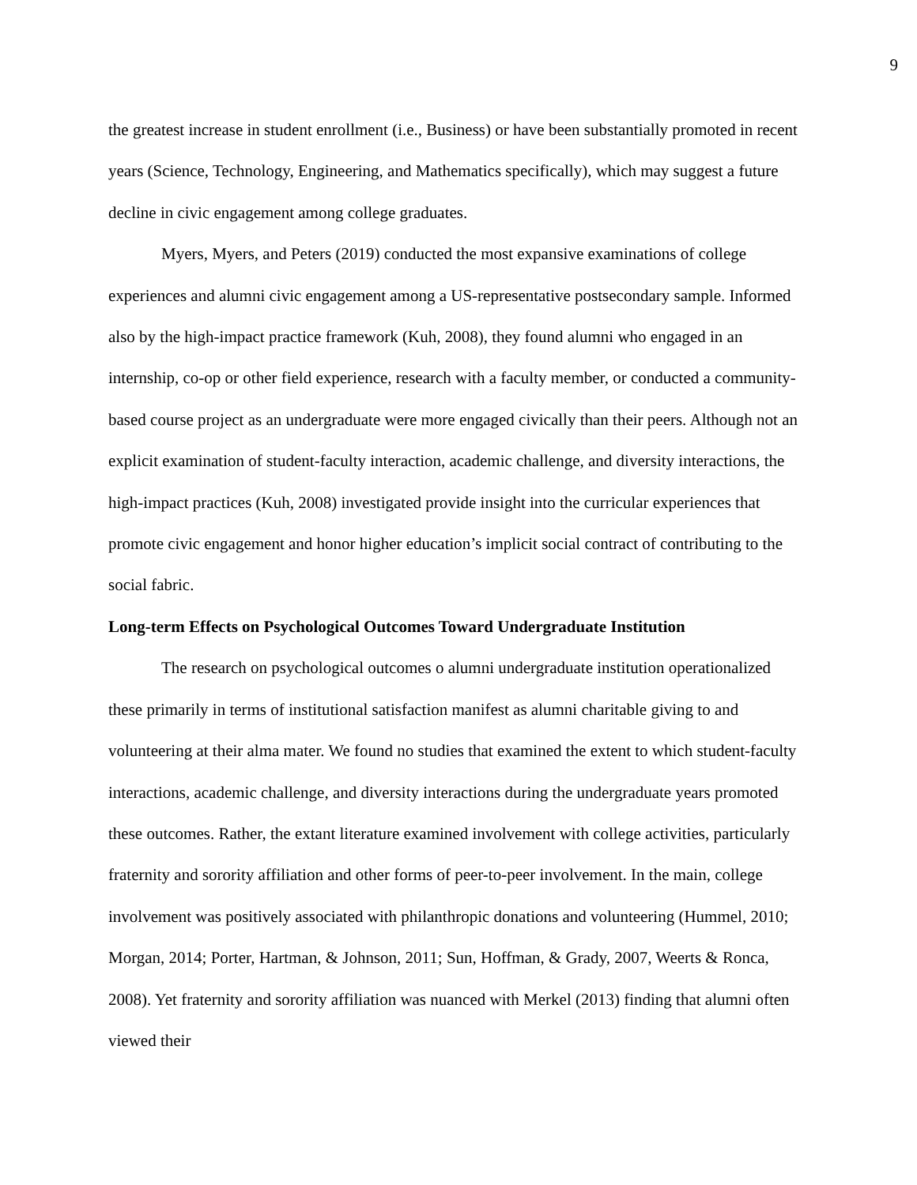9
the greatest increase in student enrollment (i.e., Business) or have been substantially promoted in recent years (Science, Technology, Engineering, and Mathematics specifically), which may suggest a future decline in civic engagement among college graduates.
Myers, Myers, and Peters (2019) conducted the most expansive examinations of college experiences and alumni civic engagement among a US-representative postsecondary sample. Informed also by the high-impact practice framework (Kuh, 2008), they found alumni who engaged in an internship, co-op or other field experience, research with a faculty member, or conducted a community-based course project as an undergraduate were more engaged civically than their peers. Although not an explicit examination of student-faculty interaction, academic challenge, and diversity interactions, the high-impact practices (Kuh, 2008) investigated provide insight into the curricular experiences that promote civic engagement and honor higher education’s implicit social contract of contributing to the social fabric.
Long-term Effects on Psychological Outcomes Toward Undergraduate Institution
The research on psychological outcomes o alumni undergraduate institution operationalized these primarily in terms of institutional satisfaction manifest as alumni charitable giving to and volunteering at their alma mater. We found no studies that examined the extent to which student-faculty interactions, academic challenge, and diversity interactions during the undergraduate years promoted these outcomes. Rather, the extant literature examined involvement with college activities, particularly fraternity and sorority affiliation and other forms of peer-to-peer involvement. In the main, college involvement was positively associated with philanthropic donations and volunteering (Hummel, 2010; Morgan, 2014; Porter, Hartman, & Johnson, 2011; Sun, Hoffman, & Grady, 2007, Weerts & Ronca, 2008). Yet fraternity and sorority affiliation was nuanced with Merkel (2013) finding that alumni often viewed their